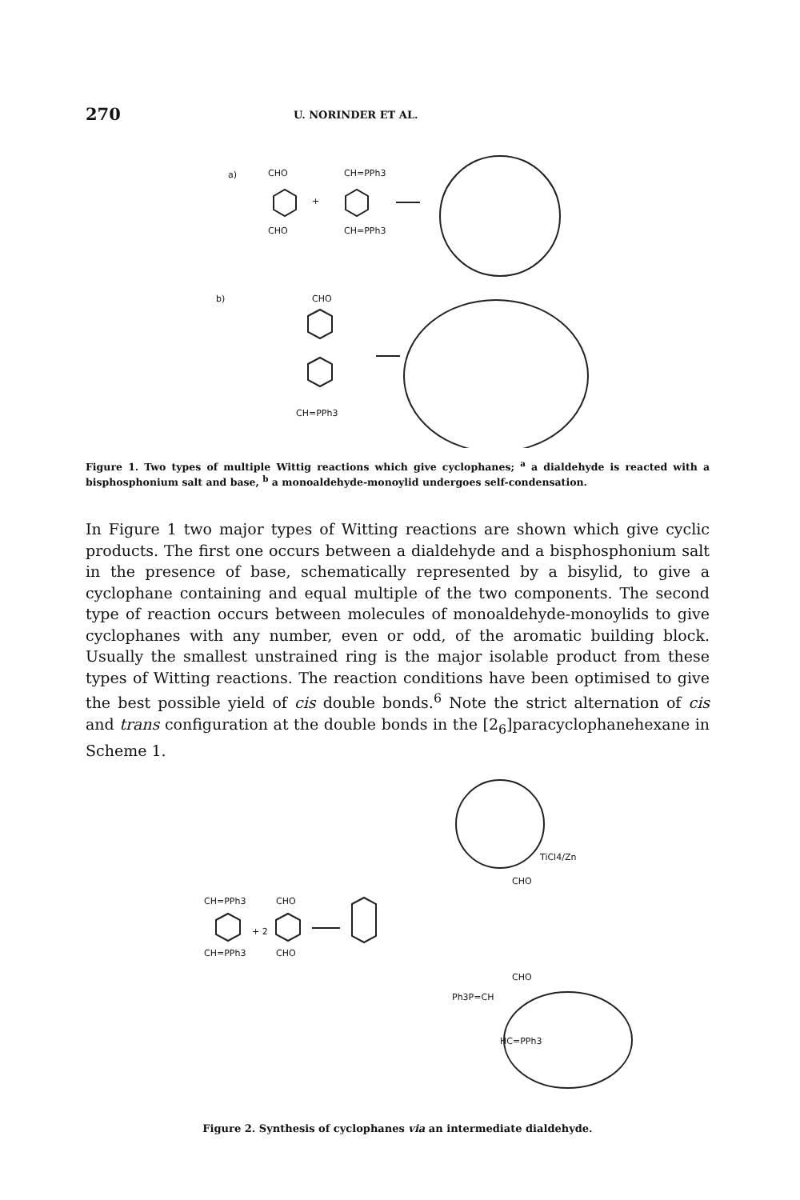270 U. NORINDER ET AL.
a)
CHO
CHO
+
CH=PPh3
CH=PPh3
b)
CHO
CH=PPh3
Figure 1. Two types of multiple Wittig reactions which give cyclophanes; <sup>a</sup> a dialdehyde is reacted with a bisphosphonium salt and base, <sup>b</sup> a monoaldehyde-monoylid undergoes self-condensation.
In Figure 1 two major types of Witting reactions are shown which give cyclic products. The first one occurs between a dialdehyde and a bisphosphonium salt in the presence of base, schematically represented by a bisylid, to give a cyclophane containing and equal multiple of the two components. The second type of reaction occurs between molecules of monoaldehyde-monoylids to give cyclophanes with any number, even or odd, of the aromatic building block. Usually the smallest unstrained ring is the major isolable product from these types of Witting reactions. The reaction conditions have been optimised to give the best possible yield of cis double bonds.<sup>6</sup> Note the strict alternation of cis and trans configuration at the double bonds in the [2<sub>6</sub>]paracyclophanehexane in Scheme 1.
TiCl4/Zn
CH=PPh3
CH=PPh3
+ 2
CHO
CHO
CHO
CHO
Ph3P=CH
HC=PPh3
Figure 2. Synthesis of cyclophanes via an intermediate dialdehyde.